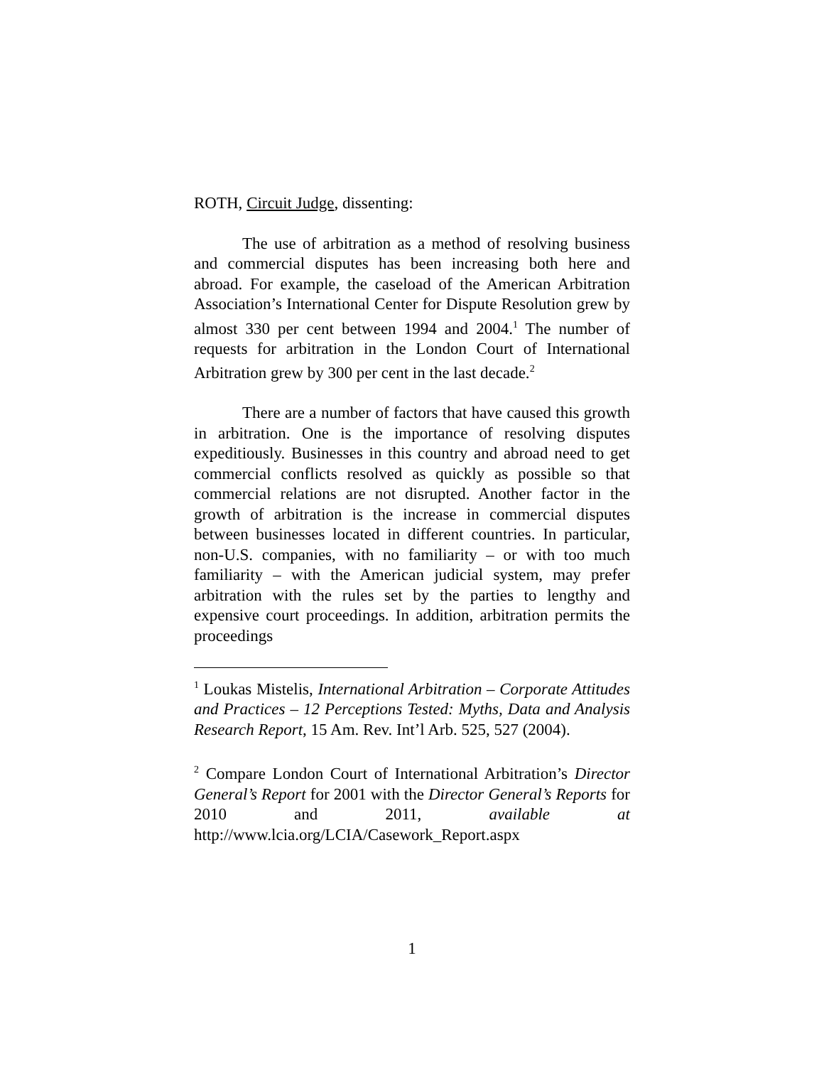ROTH, Circuit Judge, dissenting:
The use of arbitration as a method of resolving business and commercial disputes has been increasing both here and abroad. For example, the caseload of the American Arbitration Association’s International Center for Dispute Resolution grew by almost 330 per cent between 1994 and 2004.<sup>1</sup> The number of requests for arbitration in the London Court of International Arbitration grew by 300 per cent in the last decade.<sup>2</sup>
There are a number of factors that have caused this growth in arbitration. One is the importance of resolving disputes expeditiously. Businesses in this country and abroad need to get commercial conflicts resolved as quickly as possible so that commercial relations are not disrupted. Another factor in the growth of arbitration is the increase in commercial disputes between businesses located in different countries. In particular, non-U.S. companies, with no familiarity – or with too much familiarity – with the American judicial system, may prefer arbitration with the rules set by the parties to lengthy and expensive court proceedings. In addition, arbitration permits the proceedings
<sup>1</sup> Loukas Mistelis, International Arbitration – Corporate Attitudes and Practices – 12 Perceptions Tested: Myths, Data and Analysis Research Report, 15 Am. Rev. Int’l Arb. 525, 527 (2004).
<sup>2</sup> Compare London Court of International Arbitration’s Director General’s Report for 2001 with the Director General’s Reports for 2010 and 2011, available at http://www.lcia.org/LCIA/Casework_Report.aspx
1